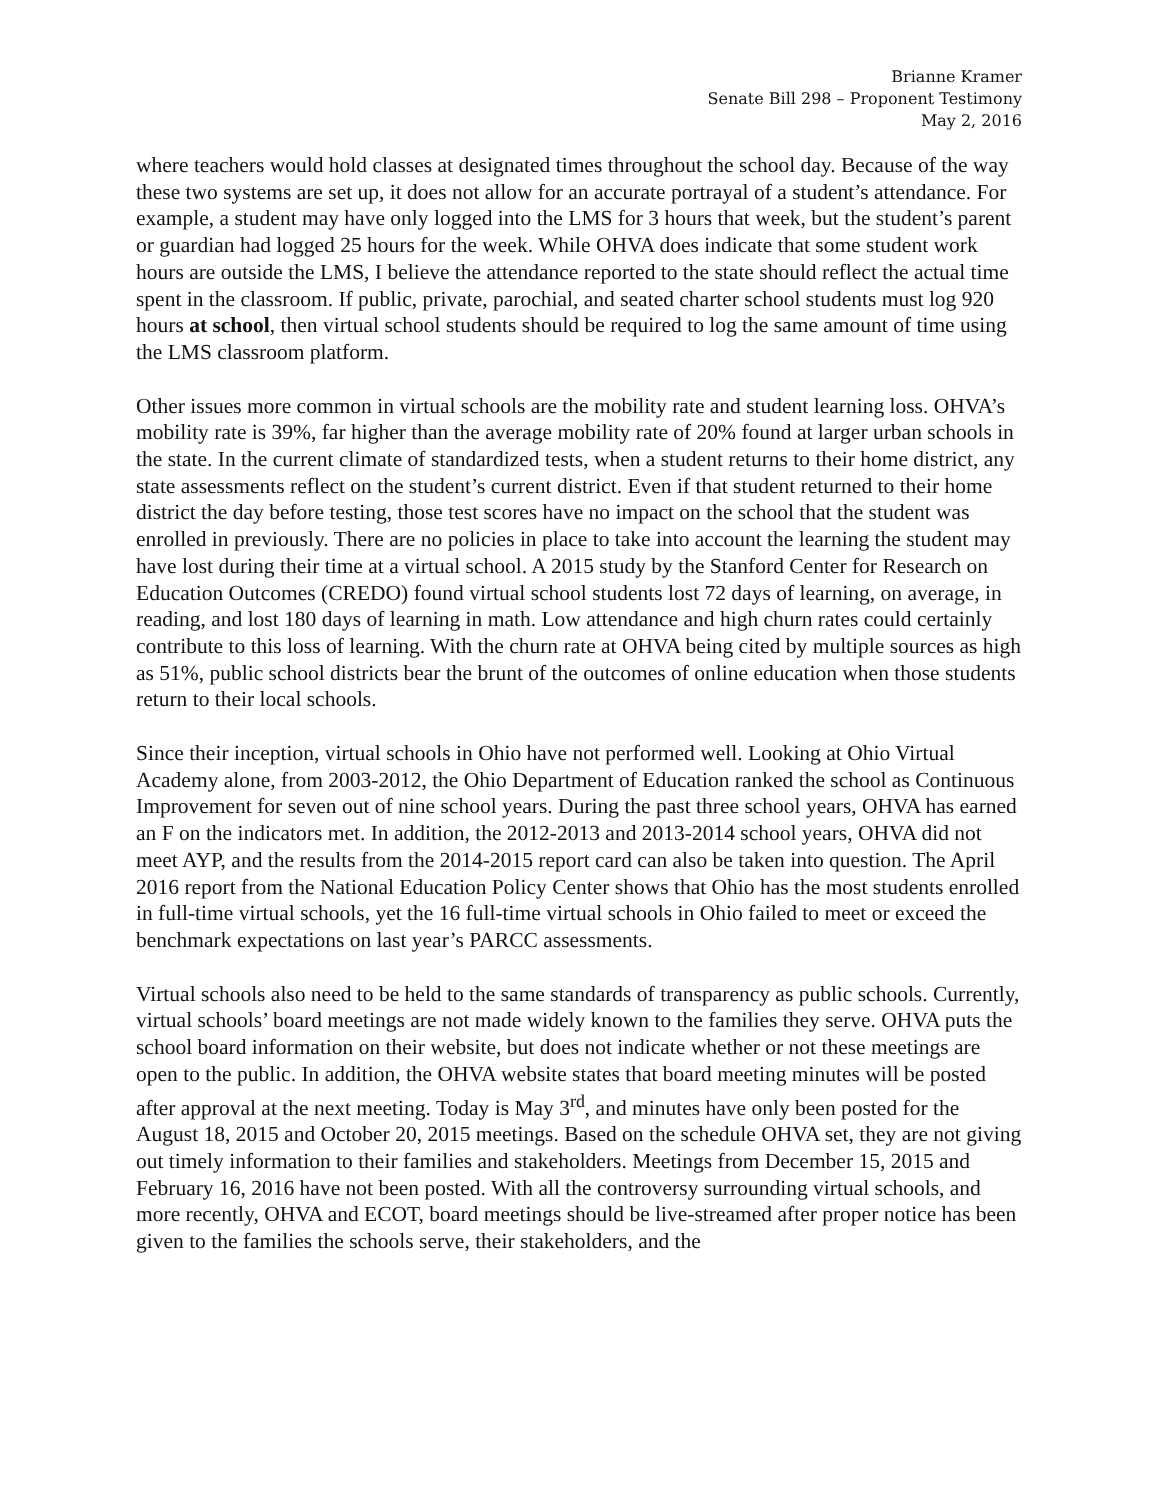Brianne Kramer
Senate Bill 298 – Proponent Testimony
May 2, 2016
where teachers would hold classes at designated times throughout the school day. Because of the way these two systems are set up, it does not allow for an accurate portrayal of a student’s attendance. For example, a student may have only logged into the LMS for 3 hours that week, but the student’s parent or guardian had logged 25 hours for the week. While OHVA does indicate that some student work hours are outside the LMS, I believe the attendance reported to the state should reflect the actual time spent in the classroom. If public, private, parochial, and seated charter school students must log 920 hours at school, then virtual school students should be required to log the same amount of time using the LMS classroom platform.
Other issues more common in virtual schools are the mobility rate and student learning loss. OHVA’s mobility rate is 39%, far higher than the average mobility rate of 20% found at larger urban schools in the state. In the current climate of standardized tests, when a student returns to their home district, any state assessments reflect on the student’s current district. Even if that student returned to their home district the day before testing, those test scores have no impact on the school that the student was enrolled in previously. There are no policies in place to take into account the learning the student may have lost during their time at a virtual school. A 2015 study by the Stanford Center for Research on Education Outcomes (CREDO) found virtual school students lost 72 days of learning, on average, in reading, and lost 180 days of learning in math. Low attendance and high churn rates could certainly contribute to this loss of learning. With the churn rate at OHVA being cited by multiple sources as high as 51%, public school districts bear the brunt of the outcomes of online education when those students return to their local schools.
Since their inception, virtual schools in Ohio have not performed well. Looking at Ohio Virtual Academy alone, from 2003-2012, the Ohio Department of Education ranked the school as Continuous Improvement for seven out of nine school years. During the past three school years, OHVA has earned an F on the indicators met. In addition, the 2012-2013 and 2013-2014 school years, OHVA did not meet AYP, and the results from the 2014-2015 report card can also be taken into question. The April 2016 report from the National Education Policy Center shows that Ohio has the most students enrolled in full-time virtual schools, yet the 16 full-time virtual schools in Ohio failed to meet or exceed the benchmark expectations on last year’s PARCC assessments.
Virtual schools also need to be held to the same standards of transparency as public schools. Currently, virtual schools’ board meetings are not made widely known to the families they serve. OHVA puts the school board information on their website, but does not indicate whether or not these meetings are open to the public. In addition, the OHVA website states that board meeting minutes will be posted after approval at the next meeting. Today is May 3<sup>rd</sup>, and minutes have only been posted for the August 18, 2015 and October 20, 2015 meetings. Based on the schedule OHVA set, they are not giving out timely information to their families and stakeholders. Meetings from December 15, 2015 and February 16, 2016 have not been posted. With all the controversy surrounding virtual schools, and more recently, OHVA and ECOT, board meetings should be live-streamed after proper notice has been given to the families the schools serve, their stakeholders, and the